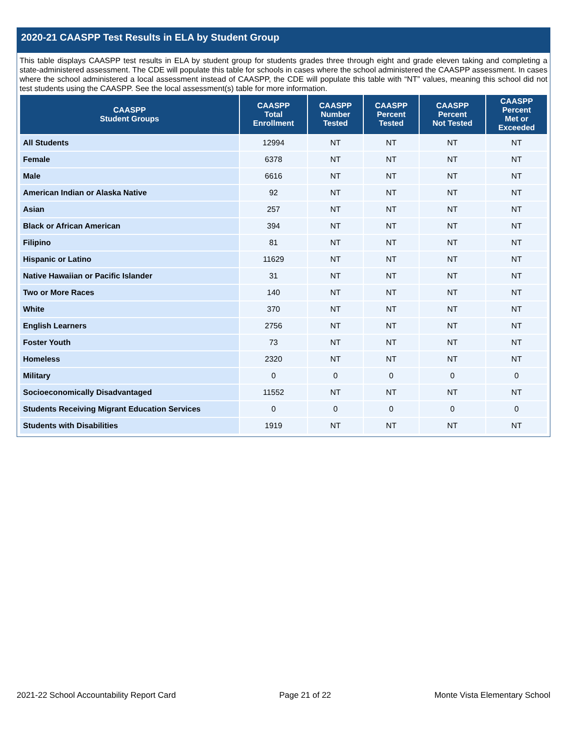2020-21 CAASPP Test Results in ELA by Student Group
This table displays CAASPP test results in ELA by student group for students grades three through eight and grade eleven taking and completing a state-administered assessment. The CDE will populate this table for schools in cases where the school administered the CAASPP assessment. In cases where the school administered a local assessment instead of CAASPP, the CDE will populate this table with “NT” values, meaning this school did not test students using the CAASPP. See the local assessment(s) table for more information.
| CAASPP Student Groups | CAASPP Total Enrollment | CAASPP Number Tested | CAASPP Percent Tested | CAASPP Percent Not Tested | CAASPP Percent Met or Exceeded |
| --- | --- | --- | --- | --- | --- |
| All Students | 12994 | NT | NT | NT | NT |
| Female | 6378 | NT | NT | NT | NT |
| Male | 6616 | NT | NT | NT | NT |
| American Indian or Alaska Native | 92 | NT | NT | NT | NT |
| Asian | 257 | NT | NT | NT | NT |
| Black or African American | 394 | NT | NT | NT | NT |
| Filipino | 81 | NT | NT | NT | NT |
| Hispanic or Latino | 11629 | NT | NT | NT | NT |
| Native Hawaiian or Pacific Islander | 31 | NT | NT | NT | NT |
| Two or More Races | 140 | NT | NT | NT | NT |
| White | 370 | NT | NT | NT | NT |
| English Learners | 2756 | NT | NT | NT | NT |
| Foster Youth | 73 | NT | NT | NT | NT |
| Homeless | 2320 | NT | NT | NT | NT |
| Military | 0 | 0 | 0 | 0 | 0 |
| Socioeconomically Disadvantaged | 11552 | NT | NT | NT | NT |
| Students Receiving Migrant Education Services | 0 | 0 | 0 | 0 | 0 |
| Students with Disabilities | 1919 | NT | NT | NT | NT |
2021-22 School Accountability Report Card Page 21 of 22 Monte Vista Elementary School